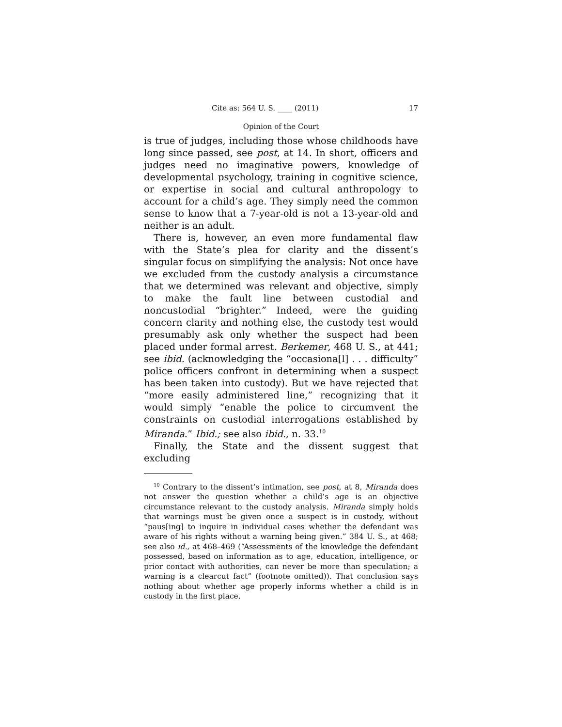Cite as: 564 U. S. ____ (2011) 17
Opinion of the Court
is true of judges, including those whose childhoods have long since passed, see post, at 14. In short, officers and judges need no imaginative powers, knowledge of developmental psychology, training in cognitive science, or expertise in social and cultural anthropology to account for a child’s age. They simply need the common sense to know that a 7-year-old is not a 13-year-old and neither is an adult.
There is, however, an even more fundamental flaw with the State’s plea for clarity and the dissent’s singular focus on simplifying the analysis: Not once have we excluded from the custody analysis a circumstance that we determined was relevant and objective, simply to make the fault line between custodial and noncustodial “brighter.” Indeed, were the guiding concern clarity and nothing else, the custody test would presumably ask only whether the suspect had been placed under formal arrest. Berkemer, 468 U. S., at 441; see ibid. (acknowledging the “occasiona[l] . . . difficulty” police officers confront in determining when a suspect has been taken into custody). But we have rejected that “more easily administered line,” recognizing that it would simply “enable the police to circumvent the constraints on custodial interrogations established by Miranda.” Ibid.; see also ibid., n. 33.<sup>10</sup>
Finally, the State and the dissent suggest that excluding
<sup>10</sup> Contrary to the dissent’s intimation, see post, at 8, Miranda does not answer the question whether a child’s age is an objective circumstance relevant to the custody analysis. Miranda simply holds that warnings must be given once a suspect is in custody, without “paus[ing] to inquire in individual cases whether the defendant was aware of his rights without a warning being given.” 384 U. S., at 468; see also id., at 468–469 (“Assessments of the knowledge the defendant possessed, based on information as to age, education, intelligence, or prior contact with authorities, can never be more than speculation; a warning is a clearcut fact” (footnote omitted)). That conclusion says nothing about whether age properly informs whether a child is in custody in the first place.